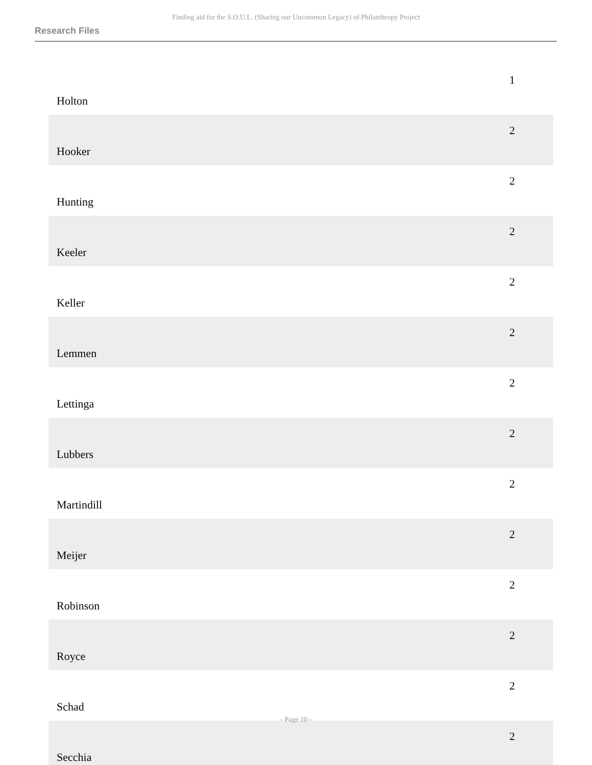Finding aid for the S.O.U.L. (Sharing our Uncommon Legacy) of Philanthropy Project
Research Files
| Holton | 1 |
| Hooker | 2 |
| Hunting | 2 |
| Keeler | 2 |
| Keller | 2 |
| Lemmen | 2 |
| Lettinga | 2 |
| Lubbers | 2 |
| Martindill | 2 |
| Meijer | 2 |
| Robinson | 2 |
| Royce | 2 |
| Schad | 2 |
| Secchia | 2 |
- Page 10 -